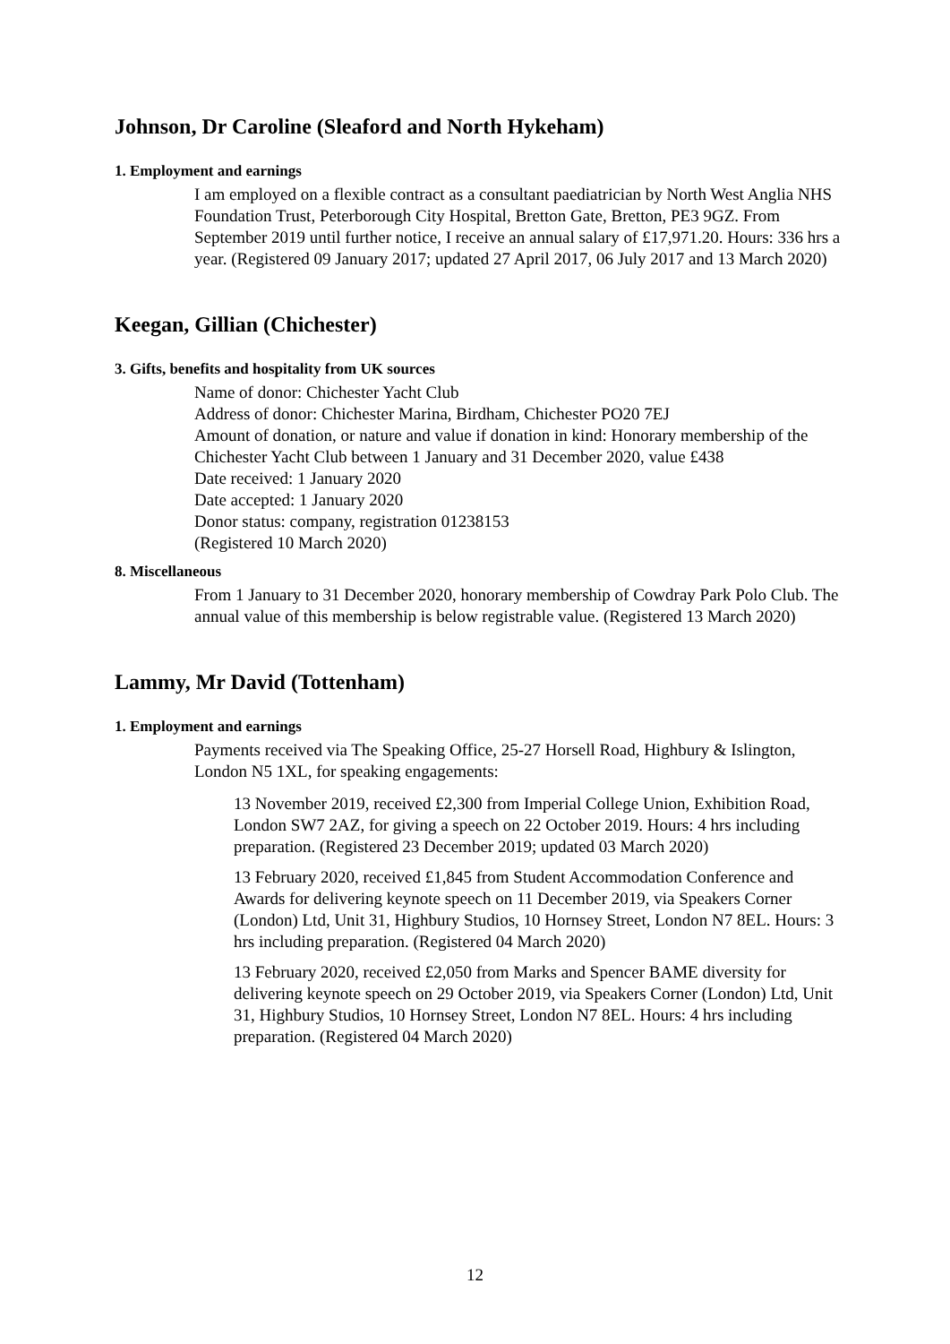Johnson, Dr Caroline (Sleaford and North Hykeham)
1. Employment and earnings
I am employed on a flexible contract as a consultant paediatrician by North West Anglia NHS Foundation Trust, Peterborough City Hospital, Bretton Gate, Bretton, PE3 9GZ. From September 2019 until further notice, I receive an annual salary of £17,971.20. Hours: 336 hrs a year. (Registered 09 January 2017; updated 27 April 2017, 06 July 2017 and 13 March 2020)
Keegan, Gillian (Chichester)
3. Gifts, benefits and hospitality from UK sources
Name of donor: Chichester Yacht Club
Address of donor: Chichester Marina, Birdham, Chichester PO20 7EJ
Amount of donation, or nature and value if donation in kind: Honorary membership of the Chichester Yacht Club between 1 January and 31 December 2020, value £438
Date received: 1 January 2020
Date accepted: 1 January 2020
Donor status: company, registration 01238153
(Registered 10 March 2020)
8. Miscellaneous
From 1 January to 31 December 2020, honorary membership of Cowdray Park Polo Club. The annual value of this membership is below registrable value. (Registered 13 March 2020)
Lammy, Mr David (Tottenham)
1. Employment and earnings
Payments received via The Speaking Office, 25-27 Horsell Road, Highbury & Islington, London N5 1XL, for speaking engagements:
13 November 2019, received £2,300 from Imperial College Union, Exhibition Road, London SW7 2AZ, for giving a speech on 22 October 2019. Hours: 4 hrs including preparation. (Registered 23 December 2019; updated 03 March 2020)
13 February 2020, received £1,845 from Student Accommodation Conference and Awards for delivering keynote speech on 11 December 2019, via Speakers Corner (London) Ltd, Unit 31, Highbury Studios, 10 Hornsey Street, London N7 8EL. Hours: 3 hrs including preparation. (Registered 04 March 2020)
13 February 2020, received £2,050 from Marks and Spencer BAME diversity for delivering keynote speech on 29 October 2019, via Speakers Corner (London) Ltd, Unit 31, Highbury Studios, 10 Hornsey Street, London N7 8EL. Hours: 4 hrs including preparation. (Registered 04 March 2020)
12